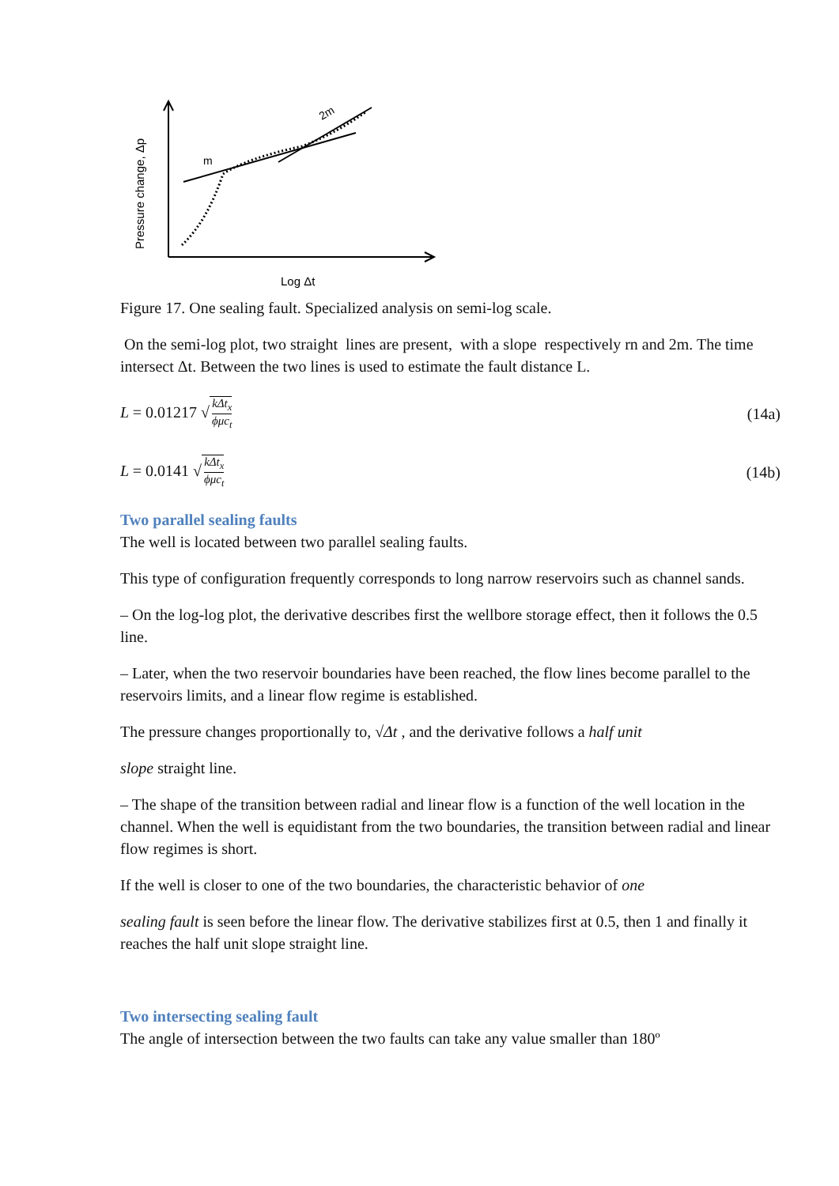m
2m
Pressure change, Δp
Log Δt
Figure 17. One sealing fault. Specialized analysis on semi-log scale.
On the semi-log plot, two straight lines are present, with a slope respectively rn and 2m. The time intersect Δt. Between the two lines is used to estimate the fault distance L.
L = 0.01217 √ kΔt<sub>x</sub> ϕμc<sub>t</sub> (14a)
L = 0.0141 √ kΔt<sub>x</sub> ϕμc<sub>t</sub> (14b)
Two parallel sealing faults
The well is located between two parallel sealing faults.
This type of configuration frequently corresponds to long narrow reservoirs such as channel sands.
– On the log-log plot, the derivative describes first the wellbore storage effect, then it follows the 0.5 line.
– Later, when the two reservoir boundaries have been reached, the flow lines become parallel to the reservoirs limits, and a linear flow regime is established.
The pressure changes proportionally to, √Δt , and the derivative follows a half unit
slope straight line.
– The shape of the transition between radial and linear flow is a function of the well location in the channel. When the well is equidistant from the two boundaries, the transition between radial and linear flow regimes is short.
If the well is closer to one of the two boundaries, the characteristic behavior of one
sealing fault is seen before the linear flow. The derivative stabilizes first at 0.5, then 1 and finally it reaches the half unit slope straight line.
Two intersecting sealing fault
The angle of intersection between the two faults can take any value smaller than 180º